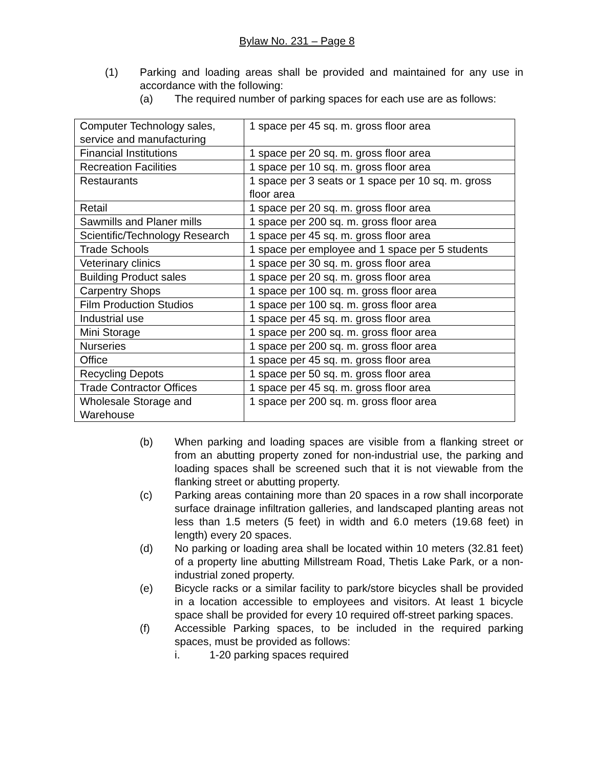Bylaw No. 231 – Page 8
(1) Parking and loading areas shall be provided and maintained for any use in accordance with the following:
(a) The required number of parking spaces for each use are as follows:
| Computer Technology sales, service and manufacturing | 1 space per 45 sq. m. gross floor area |
| Financial Institutions | 1 space per 20 sq. m. gross floor area |
| Recreation Facilities | 1 space per 10 sq. m. gross floor area |
| Restaurants | 1 space per 3 seats or 1 space per 10 sq. m. gross floor area |
| Retail | 1 space per 20 sq. m. gross floor area |
| Sawmills and Planer mills | 1 space per 200 sq. m. gross floor area |
| Scientific/Technology Research | 1 space per 45 sq. m. gross floor area |
| Trade Schools | 1 space per employee and 1 space per 5 students |
| Veterinary clinics | 1 space per 30 sq. m. gross floor area |
| Building Product sales | 1 space per 20 sq. m. gross floor area |
| Carpentry Shops | 1 space per 100 sq. m. gross floor area |
| Film Production Studios | 1 space per 100 sq. m. gross floor area |
| Industrial use | 1 space per 45 sq. m. gross floor area |
| Mini Storage | 1 space per 200 sq. m. gross floor area |
| Nurseries | 1 space per 200 sq. m. gross floor area |
| Office | 1 space per 45 sq. m. gross floor area |
| Recycling Depots | 1 space per 50 sq. m. gross floor area |
| Trade Contractor Offices | 1 space per 45 sq. m. gross floor area |
| Wholesale Storage and Warehouse | 1 space per 200 sq. m. gross floor area |
(b) When parking and loading spaces are visible from a flanking street or from an abutting property zoned for non-industrial use, the parking and loading spaces shall be screened such that it is not viewable from the flanking street or abutting property.
(c) Parking areas containing more than 20 spaces in a row shall incorporate surface drainage infiltration galleries, and landscaped planting areas not less than 1.5 meters (5 feet) in width and 6.0 meters (19.68 feet) in length) every 20 spaces.
(d) No parking or loading area shall be located within 10 meters (32.81 feet) of a property line abutting Millstream Road, Thetis Lake Park, or a non-industrial zoned property.
(e) Bicycle racks or a similar facility to park/store bicycles shall be provided in a location accessible to employees and visitors. At least 1 bicycle space shall be provided for every 10 required off-street parking spaces.
(f) Accessible Parking spaces, to be included in the required parking spaces, must be provided as follows:
i. 1-20 parking spaces required